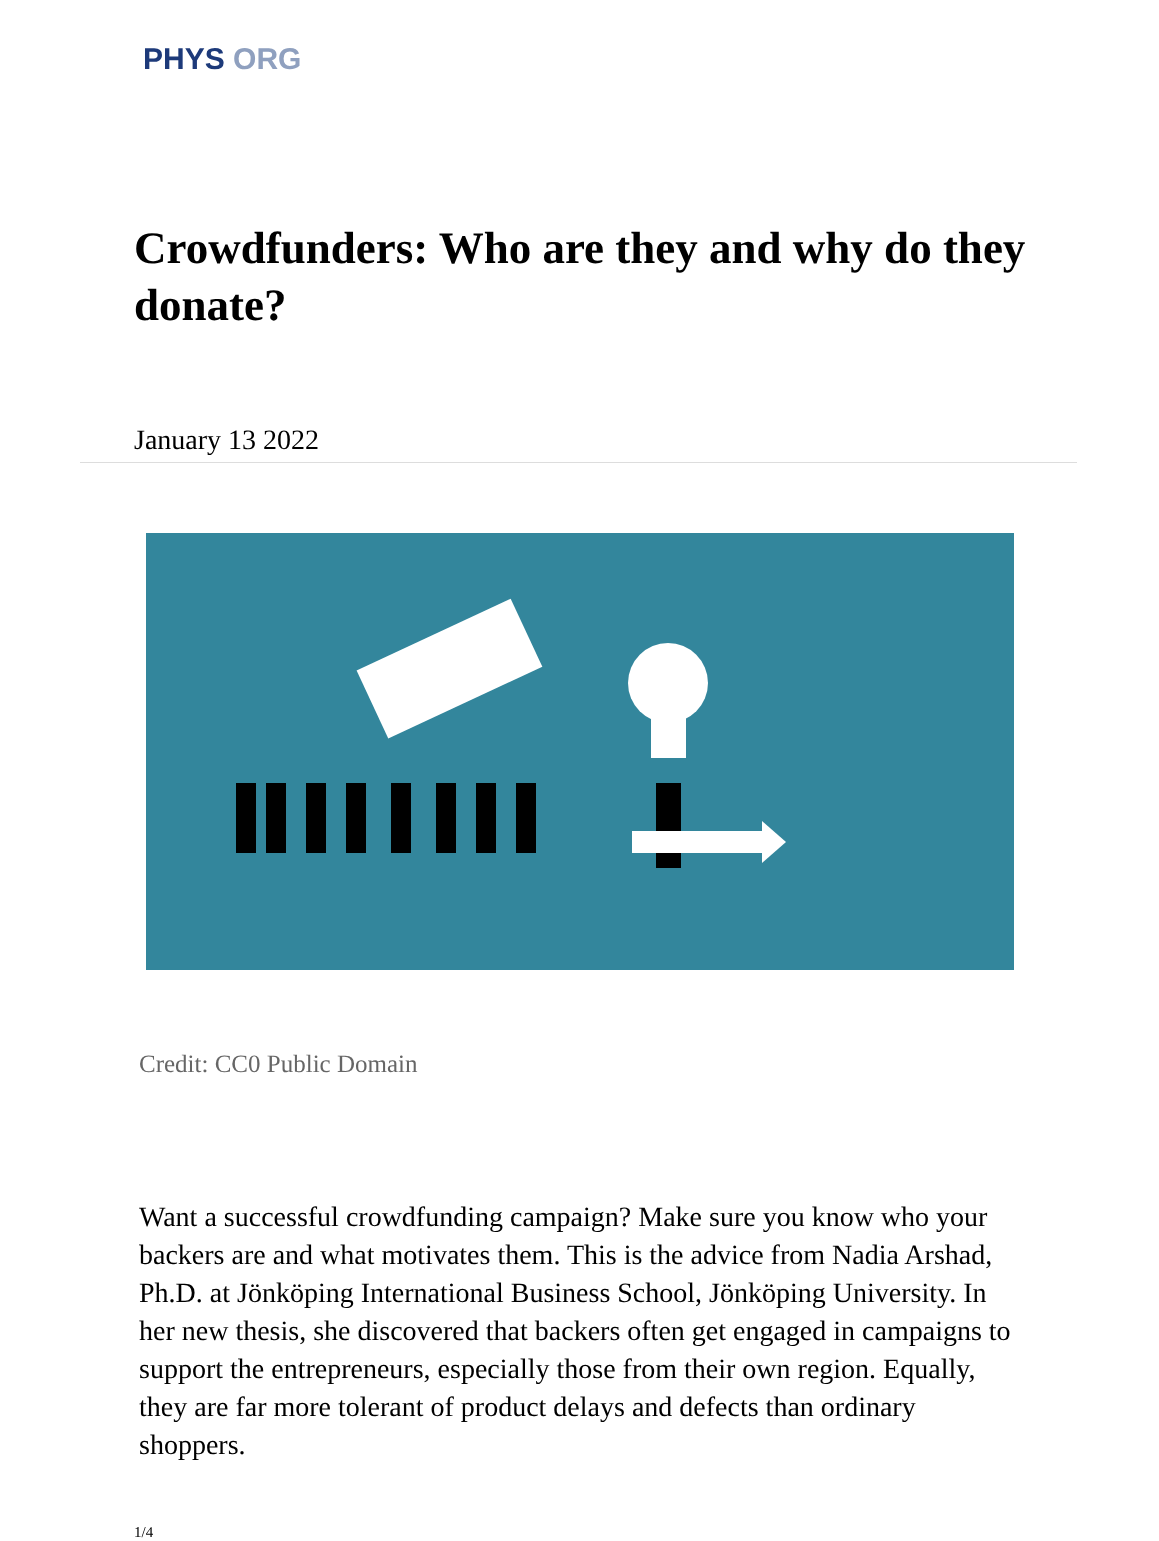PHYS ORG
Crowdfunders: Who are they and why do they donate?
January 13 2022
Credit: CC0 Public Domain
Want a successful crowdfunding campaign? Make sure you know who your backers are and what motivates them. This is the advice from Nadia Arshad, Ph.D. at Jönköping International Business School, Jönköping University. In her new thesis, she discovered that backers often get engaged in campaigns to support the entrepreneurs, especially those from their own region. Equally, they are far more tolerant of product delays and defects than ordinary shoppers.
1/4